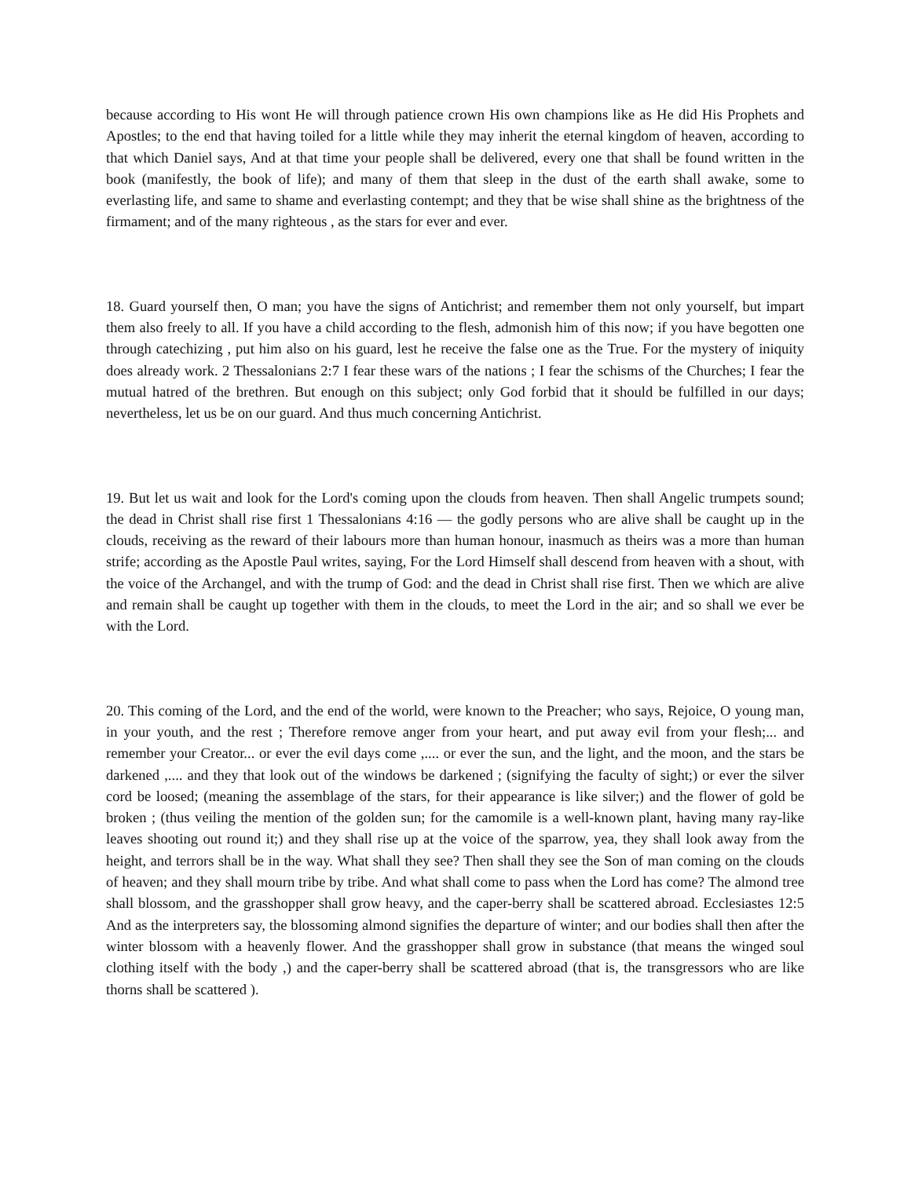because according to His wont He will through patience crown His own champions like as He did His Prophets and Apostles; to the end that having toiled for a little while they may inherit the eternal kingdom of heaven, according to that which Daniel says, And at that time your people shall be delivered, every one that shall be found written in the book (manifestly, the book of life); and many of them that sleep in the dust of the earth shall awake, some to everlasting life, and same to shame and everlasting contempt; and they that be wise shall shine as the brightness of the firmament; and of the many righteous , as the stars for ever and ever.
18. Guard yourself then, O man; you have the signs of Antichrist; and remember them not only yourself, but impart them also freely to all. If you have a child according to the flesh, admonish him of this now; if you have begotten one through catechizing , put him also on his guard, lest he receive the false one as the True. For the mystery of iniquity does already work. 2 Thessalonians 2:7 I fear these wars of the nations ; I fear the schisms of the Churches; I fear the mutual hatred of the brethren. But enough on this subject; only God forbid that it should be fulfilled in our days; nevertheless, let us be on our guard. And thus much concerning Antichrist.
19. But let us wait and look for the Lord's coming upon the clouds from heaven. Then shall Angelic trumpets sound; the dead in Christ shall rise first 1 Thessalonians 4:16 — the godly persons who are alive shall be caught up in the clouds, receiving as the reward of their labours more than human honour, inasmuch as theirs was a more than human strife; according as the Apostle Paul writes, saying, For the Lord Himself shall descend from heaven with a shout, with the voice of the Archangel, and with the trump of God: and the dead in Christ shall rise first. Then we which are alive and remain shall be caught up together with them in the clouds, to meet the Lord in the air; and so shall we ever be with the Lord.
20. This coming of the Lord, and the end of the world, were known to the Preacher; who says, Rejoice, O young man, in your youth, and the rest ; Therefore remove anger from your heart, and put away evil from your flesh;... and remember your Creator... or ever the evil days come ,.... or ever the sun, and the light, and the moon, and the stars be darkened ,.... and they that look out of the windows be darkened ; (signifying the faculty of sight;) or ever the silver cord be loosed; (meaning the assemblage of the stars, for their appearance is like silver;) and the flower of gold be broken ; (thus veiling the mention of the golden sun; for the camomile is a well-known plant, having many ray-like leaves shooting out round it;) and they shall rise up at the voice of the sparrow, yea, they shall look away from the height, and terrors shall be in the way. What shall they see? Then shall they see the Son of man coming on the clouds of heaven; and they shall mourn tribe by tribe. And what shall come to pass when the Lord has come? The almond tree shall blossom, and the grasshopper shall grow heavy, and the caper-berry shall be scattered abroad. Ecclesiastes 12:5 And as the interpreters say, the blossoming almond signifies the departure of winter; and our bodies shall then after the winter blossom with a heavenly flower. And the grasshopper shall grow in substance (that means the winged soul clothing itself with the body ,) and the caper-berry shall be scattered abroad (that is, the transgressors who are like thorns shall be scattered ).